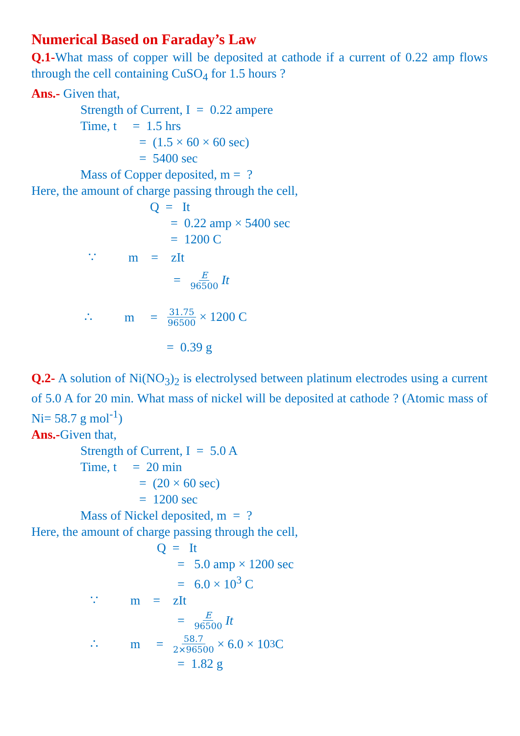Numerical Based on Faraday’s Law
Q.1-What mass of copper will be deposited at cathode if a current of 0.22 amp flows through the cell containing CuSO<sub>4</sub> for 1.5 hours ?
Ans.- Given that,
Strength of Current, I = 0.22 ampere
Time, t = 1.5 hrs
= (1.5 × 60 × 60 sec)
= 5400 sec
Mass of Copper deposited, m = ?
Here, the amount of charge passing through the cell,
Q = It
= 0.22 amp × 5400 sec
= 1200 C
∵ m = zIt
= E 96500 It
∴ m = 31.75 96500 × 1200 C
= 0.39 g
Q.2- A solution of Ni(NO<sub>3</sub>)<sub>2</sub> is electrolysed between platinum electrodes using a current of 5.0 A for 20 min. What mass of nickel will be deposited at cathode ? (Atomic mass of Ni= 58.7 g mol<sup>-1</sup>)
Ans.-Given that,
Strength of Current, I = 5.0 A
Time, t = 20 min
= (20 × 60 sec)
= 1200 sec
Mass of Nickel deposited, m = ?
Here, the amount of charge passing through the cell,
Q = It
= 5.0 amp × 1200 sec
= 6.0 × 10<sup>3</sup> C
∵ m = zIt
= E 96500 It
∴ m = 58.7 2×96500 × 6.0 × 10<sup>3</sup> C
= 1.82 g